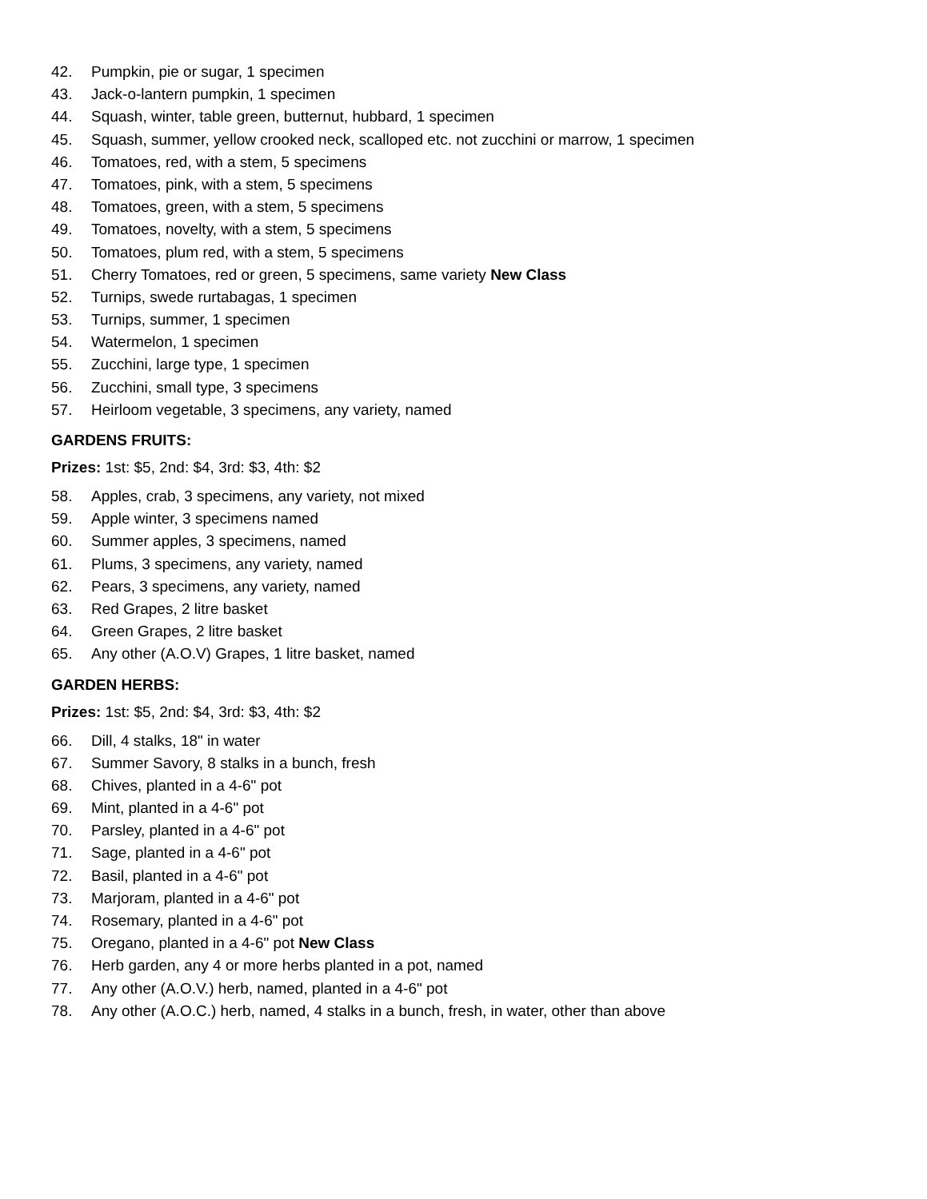42. Pumpkin, pie or sugar, 1 specimen
43. Jack-o-lantern pumpkin, 1 specimen
44. Squash, winter, table green, butternut, hubbard, 1 specimen
45. Squash, summer, yellow crooked neck, scalloped etc. not zucchini or marrow, 1 specimen
46. Tomatoes, red, with a stem, 5 specimens
47. Tomatoes, pink, with a stem, 5 specimens
48. Tomatoes, green, with a stem, 5 specimens
49. Tomatoes, novelty, with a stem, 5 specimens
50. Tomatoes, plum red, with a stem, 5 specimens
51. Cherry Tomatoes, red or green, 5 specimens, same variety New Class
52. Turnips, swede rurtabagas, 1 specimen
53. Turnips, summer, 1 specimen
54. Watermelon, 1 specimen
55. Zucchini, large type, 1 specimen
56. Zucchini, small type, 3 specimens
57. Heirloom vegetable, 3 specimens, any variety, named
GARDENS FRUITS:
Prizes: 1st: $5, 2nd: $4, 3rd: $3, 4th: $2
58. Apples, crab, 3 specimens, any variety, not mixed
59. Apple winter, 3 specimens named
60. Summer apples, 3 specimens, named
61. Plums, 3 specimens, any variety, named
62. Pears, 3 specimens, any variety, named
63. Red Grapes, 2 litre basket
64. Green Grapes, 2 litre basket
65. Any other (A.O.V) Grapes, 1 litre basket, named
GARDEN HERBS:
Prizes: 1st: $5, 2nd: $4, 3rd: $3, 4th: $2
66. Dill, 4 stalks, 18" in water
67. Summer Savory, 8 stalks in a bunch, fresh
68. Chives, planted in a 4-6" pot
69. Mint, planted in a 4-6" pot
70. Parsley, planted in a 4-6" pot
71. Sage, planted in a 4-6" pot
72. Basil, planted in a 4-6" pot
73. Marjoram, planted in a 4-6" pot
74. Rosemary, planted in a 4-6" pot
75. Oregano, planted in a 4-6" pot New Class
76. Herb garden, any 4 or more herbs planted in a pot, named
77. Any other (A.O.V.) herb, named, planted in a 4-6" pot
78. Any other (A.O.C.) herb, named, 4 stalks in a bunch, fresh, in water, other than above